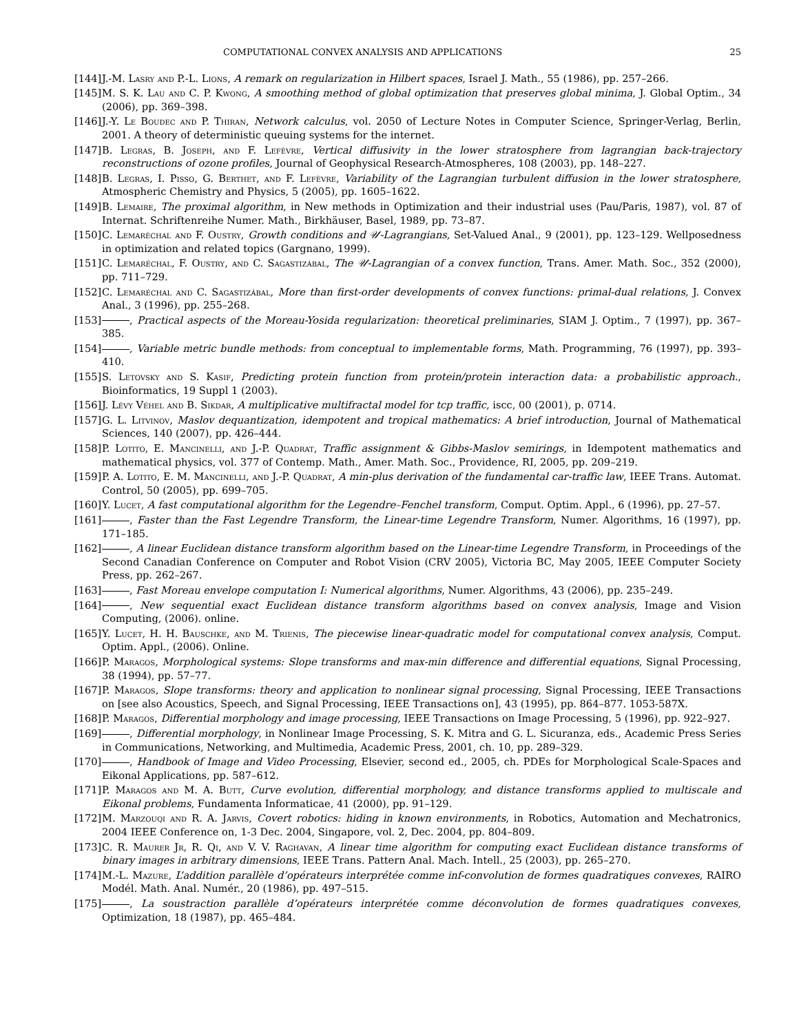COMPUTATIONAL CONVEX ANALYSIS AND APPLICATIONS 25
[144] J.-M. Lasry and P.-L. Lions, A remark on regularization in Hilbert spaces, Israel J. Math., 55 (1986), pp. 257–266.
[145] M. S. K. Lau and C. P. Kwong, A smoothing method of global optimization that preserves global minima, J. Global Optim., 34 (2006), pp. 369–398.
[146] J.-Y. Le Boudec and P. Thiran, Network calculus, vol. 2050 of Lecture Notes in Computer Science, Springer-Verlag, Berlin, 2001. A theory of deterministic queuing systems for the internet.
[147] B. Legras, B. Joseph, and F. Lefèvre, Vertical diffusivity in the lower stratosphere from lagrangian back-trajectory reconstructions of ozone profiles, Journal of Geophysical Research-Atmospheres, 108 (2003), pp. 148–227.
[148] B. Legras, I. Pisso, G. Berthet, and F. Lefèvre, Variability of the Lagrangian turbulent diffusion in the lower stratosphere, Atmospheric Chemistry and Physics, 5 (2005), pp. 1605–1622.
[149] B. Lemaire, The proximal algorithm, in New methods in Optimization and their industrial uses (Pau/Paris, 1987), vol. 87 of Internat. Schriftenreihe Numer. Math., Birkhäuser, Basel, 1989, pp. 73–87.
[150] C. Lemaréchal and F. Oustry, Growth conditions and 𝒰-Lagrangians, Set-Valued Anal., 9 (2001), pp. 123–129. Wellposedness in optimization and related topics (Gargnano, 1999).
[151] C. Lemaréchal, F. Oustry, and C. Sagastizábal, The 𝒰-Lagrangian of a convex function, Trans. Amer. Math. Soc., 352 (2000), pp. 711–729.
[152] C. Lemaréchal and C. Sagastizábal, More than first-order developments of convex functions: primal-dual relations, J. Convex Anal., 3 (1996), pp. 255–268.
[153] , Practical aspects of the Moreau-Yosida regularization: theoretical preliminaries, SIAM J. Optim., 7 (1997), pp. 367–385.
[154] , Variable metric bundle methods: from conceptual to implementable forms, Math. Programming, 76 (1997), pp. 393–410.
[155] S. Letovsky and S. Kasif, Predicting protein function from protein/protein interaction data: a probabilistic approach., Bioinformatics, 19 Suppl 1 (2003).
[156] J. Lévy Véhel and B. Sikdar, A multiplicative multifractal model for tcp traffic, iscc, 00 (2001), p. 0714.
[157] G. L. Litvinov, Maslov dequantization, idempotent and tropical mathematics: A brief introduction, Journal of Mathematical Sciences, 140 (2007), pp. 426–444.
[158] P. Lotito, E. Mancinelli, and J.-P. Quadrat, Traffic assignment & Gibbs-Maslov semirings, in Idempotent mathematics and mathematical physics, vol. 377 of Contemp. Math., Amer. Math. Soc., Providence, RI, 2005, pp. 209–219.
[159] P. A. Lotito, E. M. Mancinelli, and J.-P. Quadrat, A min-plus derivation of the fundamental car-traffic law, IEEE Trans. Automat. Control, 50 (2005), pp. 699–705.
[160] Y. Lucet, A fast computational algorithm for the Legendre–Fenchel transform, Comput. Optim. Appl., 6 (1996), pp. 27–57.
[161] , Faster than the Fast Legendre Transform, the Linear-time Legendre Transform, Numer. Algorithms, 16 (1997), pp. 171–185.
[162] , A linear Euclidean distance transform algorithm based on the Linear-time Legendre Transform, in Proceedings of the Second Canadian Conference on Computer and Robot Vision (CRV 2005), Victoria BC, May 2005, IEEE Computer Society Press, pp. 262–267.
[163] , Fast Moreau envelope computation I: Numerical algorithms, Numer. Algorithms, 43 (2006), pp. 235–249.
[164] , New sequential exact Euclidean distance transform algorithms based on convex analysis, Image and Vision Computing, (2006). online.
[165] Y. Lucet, H. H. Bauschke, and M. Trienis, The piecewise linear-quadratic model for computational convex analysis, Comput. Optim. Appl., (2006). Online.
[166] P. Maragos, Morphological systems: Slope transforms and max-min difference and differential equations, Signal Processing, 38 (1994), pp. 57–77.
[167] P. Maragos, Slope transforms: theory and application to nonlinear signal processing, Signal Processing, IEEE Transactions on [see also Acoustics, Speech, and Signal Processing, IEEE Transactions on], 43 (1995), pp. 864–877. 1053-587X.
[168] P. Maragos, Differential morphology and image processing, IEEE Transactions on Image Processing, 5 (1996), pp. 922–927.
[169] , Differential morphology, in Nonlinear Image Processing, S. K. Mitra and G. L. Sicuranza, eds., Academic Press Series in Communications, Networking, and Multimedia, Academic Press, 2001, ch. 10, pp. 289–329.
[170] , Handbook of Image and Video Processing, Elsevier, second ed., 2005, ch. PDEs for Morphological Scale-Spaces and Eikonal Applications, pp. 587–612.
[171] P. Maragos and M. A. Butt, Curve evolution, differential morphology, and distance transforms applied to multiscale and Eikonal problems, Fundamenta Informaticae, 41 (2000), pp. 91–129.
[172] M. Marzouqi and R. A. Jarvis, Covert robotics: hiding in known environments, in Robotics, Automation and Mechatronics, 2004 IEEE Conference on, 1-3 Dec. 2004, Singapore, vol. 2, Dec. 2004, pp. 804–809.
[173] C. R. Maurer Jr, R. Qi, and V. V. Raghavan, A linear time algorithm for computing exact Euclidean distance transforms of binary images in arbitrary dimensions, IEEE Trans. Pattern Anal. Mach. Intell., 25 (2003), pp. 265–270.
[174] M.-L. Mazure, L’addition parallèle d’opérateurs interprétée comme inf-convolution de formes quadratiques convexes, RAIRO Modél. Math. Anal. Numér., 20 (1986), pp. 497–515.
[175] , La soustraction parallèle d’opérateurs interprétée comme déconvolution de formes quadratiques convexes, Optimization, 18 (1987), pp. 465–484.